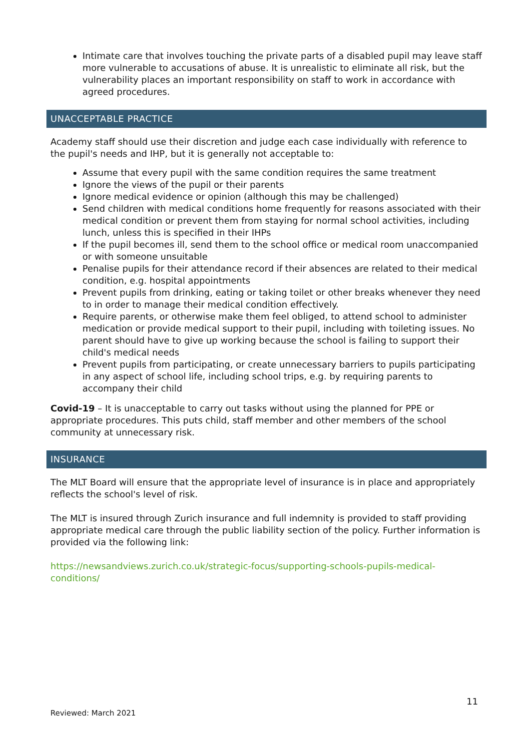Intimate care that involves touching the private parts of a disabled pupil may leave staff more vulnerable to accusations of abuse. It is unrealistic to eliminate all risk, but the vulnerability places an important responsibility on staff to work in accordance with agreed procedures.
UNACCEPTABLE PRACTICE
Academy staff should use their discretion and judge each case individually with reference to the pupil's needs and IHP, but it is generally not acceptable to:
Assume that every pupil with the same condition requires the same treatment
Ignore the views of the pupil or their parents
Ignore medical evidence or opinion (although this may be challenged)
Send children with medical conditions home frequently for reasons associated with their medical condition or prevent them from staying for normal school activities, including lunch, unless this is specified in their IHPs
If the pupil becomes ill, send them to the school office or medical room unaccompanied or with someone unsuitable
Penalise pupils for their attendance record if their absences are related to their medical condition, e.g. hospital appointments
Prevent pupils from drinking, eating or taking toilet or other breaks whenever they need to in order to manage their medical condition effectively.
Require parents, or otherwise make them feel obliged, to attend school to administer medication or provide medical support to their pupil, including with toileting issues. No parent should have to give up working because the school is failing to support their child's medical needs
Prevent pupils from participating, or create unnecessary barriers to pupils participating in any aspect of school life, including school trips, e.g. by requiring parents to accompany their child
Covid-19 – It is unacceptable to carry out tasks without using the planned for PPE or appropriate procedures. This puts child, staff member and other members of the school community at unnecessary risk.
INSURANCE
The MLT Board will ensure that the appropriate level of insurance is in place and appropriately reflects the school's level of risk.
The MLT is insured through Zurich insurance and full indemnity is provided to staff providing appropriate medical care through the public liability section of the policy. Further information is provided via the following link:
https://newsandviews.zurich.co.uk/strategic-focus/supporting-schools-pupils-medical-conditions/
11
Reviewed: March 2021